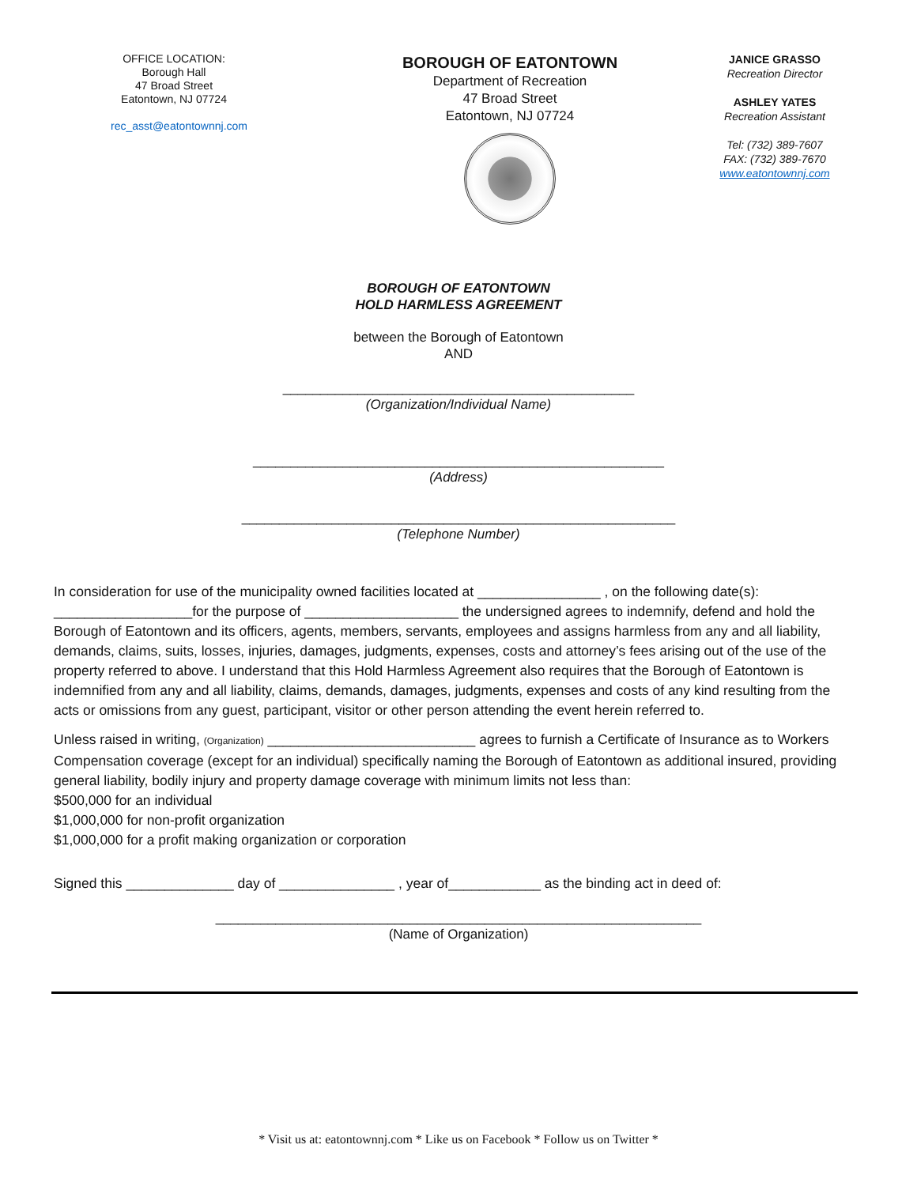OFFICE LOCATION:
Borough Hall
47 Broad Street
Eatontown, NJ 07724
rec_asst@eatontownnj.com
BOROUGH OF EATONTOWN
Department of Recreation
47 Broad Street
Eatontown, NJ 07724
JANICE GRASSO
Recreation Director
ASHLEY YATES
Recreation Assistant
Tel: (732) 389-7607
FAX: (732) 389-7670
www.eatontownnj.com
BOROUGH OF EATONTOWN
HOLD HARMLESS AGREEMENT
between the Borough of Eatontown
AND
_______________________________________________
(Organization/Individual Name)
_______________________________________________________
(Address)
__________________________________________________________
(Telephone Number)
In consideration for use of the municipality owned facilities located at ________________ , on the following date(s): __________________for the purpose of ____________________ the undersigned agrees to indemnify, defend and hold the Borough of Eatontown and its officers, agents, members, servants, employees and assigns harmless from any and all liability, demands, claims, suits, losses, injuries, damages, judgments, expenses, costs and attorney’s fees arising out of the use of the property referred to above. I understand that this Hold Harmless Agreement also requires that the Borough of Eatontown is indemnified from any and all liability, claims, demands, damages, judgments, expenses and costs of any kind resulting from the acts or omissions from any guest, participant, visitor or other person attending the event herein referred to.
Unless raised in writing, (Organization) ___________________________ agrees to furnish a Certificate of Insurance as to Workers Compensation coverage (except for an individual) specifically naming the Borough of Eatontown as additional insured, providing general liability, bodily injury and property damage coverage with minimum limits not less than:
$500,000 for an individual
$1,000,000 for non-profit organization
$1,000,000 for a profit making organization or corporation
Signed this ______________ day of _______________ , year of____________ as the binding act in deed of:
_________________________________________________________________
(Name of Organization)
* Visit us at: eatontownnj.com * Like us on Facebook * Follow us on Twitter *